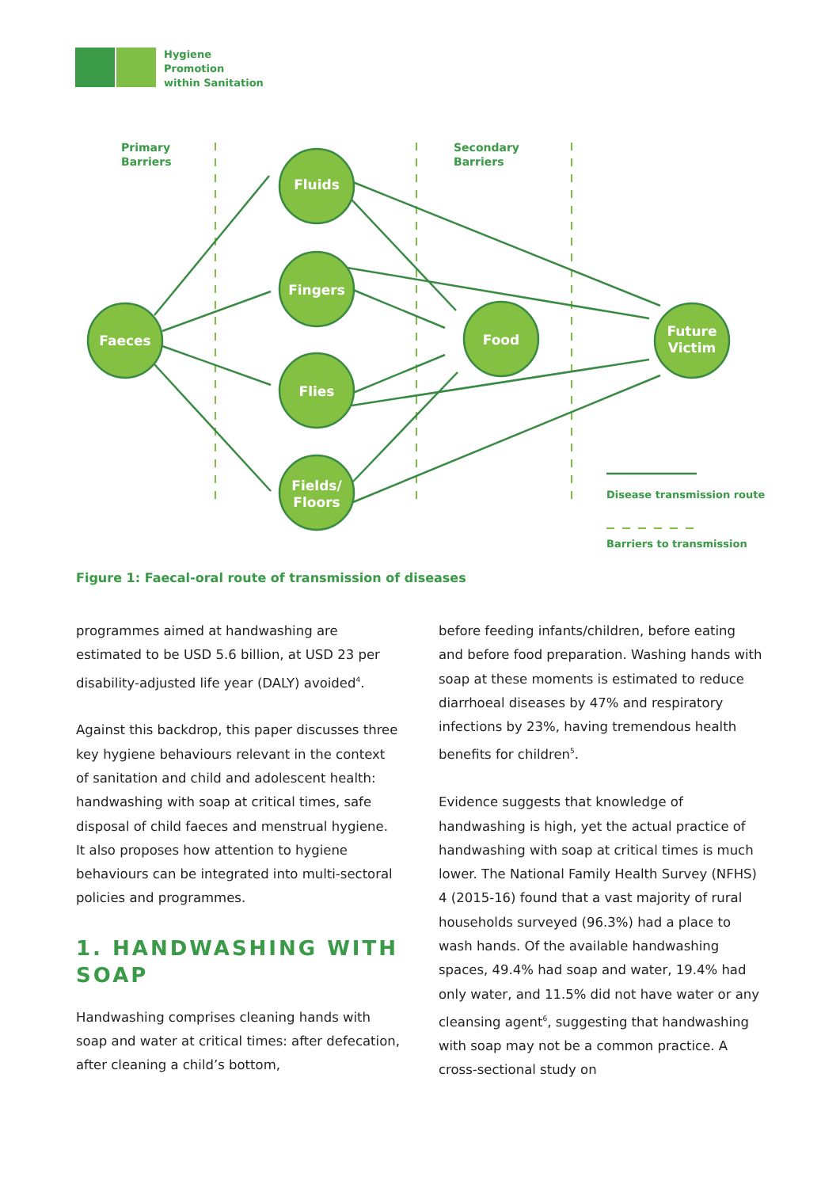Hygiene
Promotion
within Sanitation
Faeces
Fluids
Fingers
Flies
Fields/
Floors
Food
Future
Victim
Primary
Barriers
Secondary
Barriers
Disease transmission route
Barriers to transmission
Figure 1: Faecal-oral route of transmission of diseases
programmes aimed at handwashing are estimated to be USD 5.6 billion, at USD 23 per disability-adjusted life year (DALY) avoided<sup>4</sup>.
Against this backdrop, this paper discusses three key hygiene behaviours relevant in the context of sanitation and child and adolescent health: handwashing with soap at critical times, safe disposal of child faeces and menstrual hygiene. It also proposes how attention to hygiene behaviours can be integrated into multi-sectoral policies and programmes.
1. HANDWASHING WITH SOAP
Handwashing comprises cleaning hands with soap and water at critical times: after defecation, after cleaning a child’s bottom,
before feeding infants/children, before eating and before food preparation. Washing hands with soap at these moments is estimated to reduce diarrhoeal diseases by 47% and respiratory infections by 23%, having tremendous health benefits for children<sup>5</sup>.
Evidence suggests that knowledge of handwashing is high, yet the actual practice of handwashing with soap at critical times is much lower. The National Family Health Survey (NFHS) 4 (2015-16) found that a vast majority of rural households surveyed (96.3%) had a place to wash hands. Of the available handwashing spaces, 49.4% had soap and water, 19.4% had only water, and 11.5% did not have water or any cleansing agent<sup>6</sup>, suggesting that handwashing with soap may not be a common practice. A cross-sectional study on